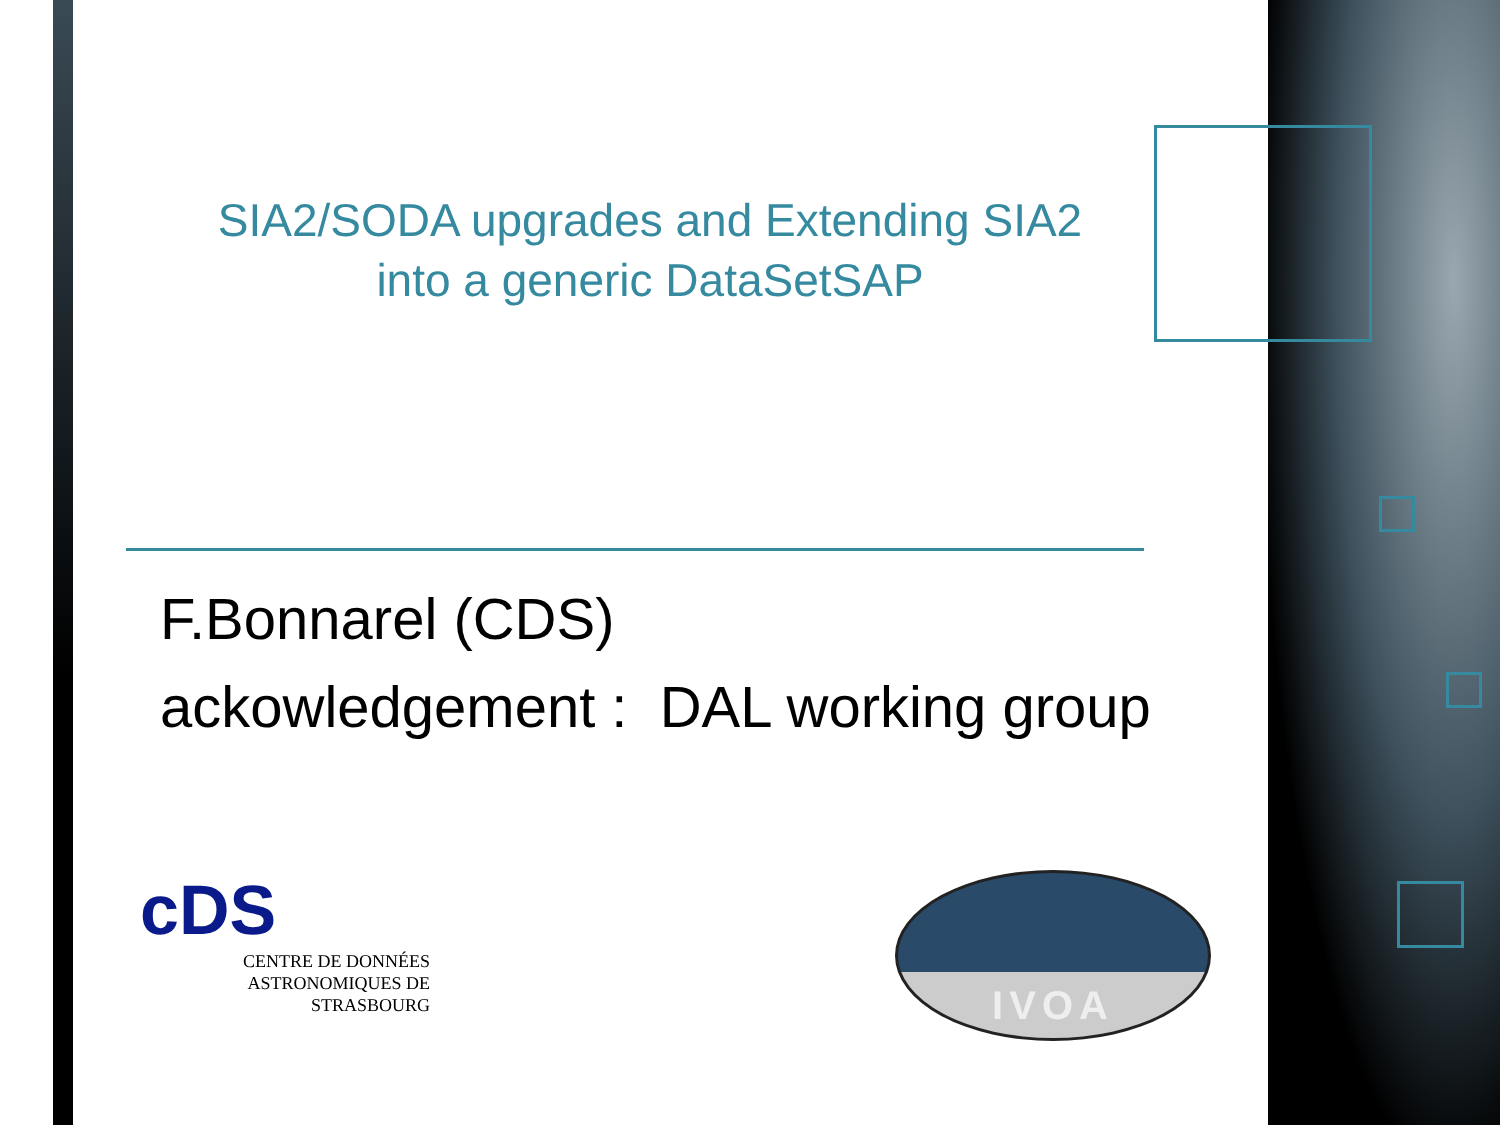SIA2/SODA upgrades and Extending SIA2
into a generic DataSetSAP
F.Bonnarel (CDS)
ackowledgement : DAL working group
cDS
CENTRE DE DONNÉES
ASTRONOMIQUES DE STRASBOURG
IVOA